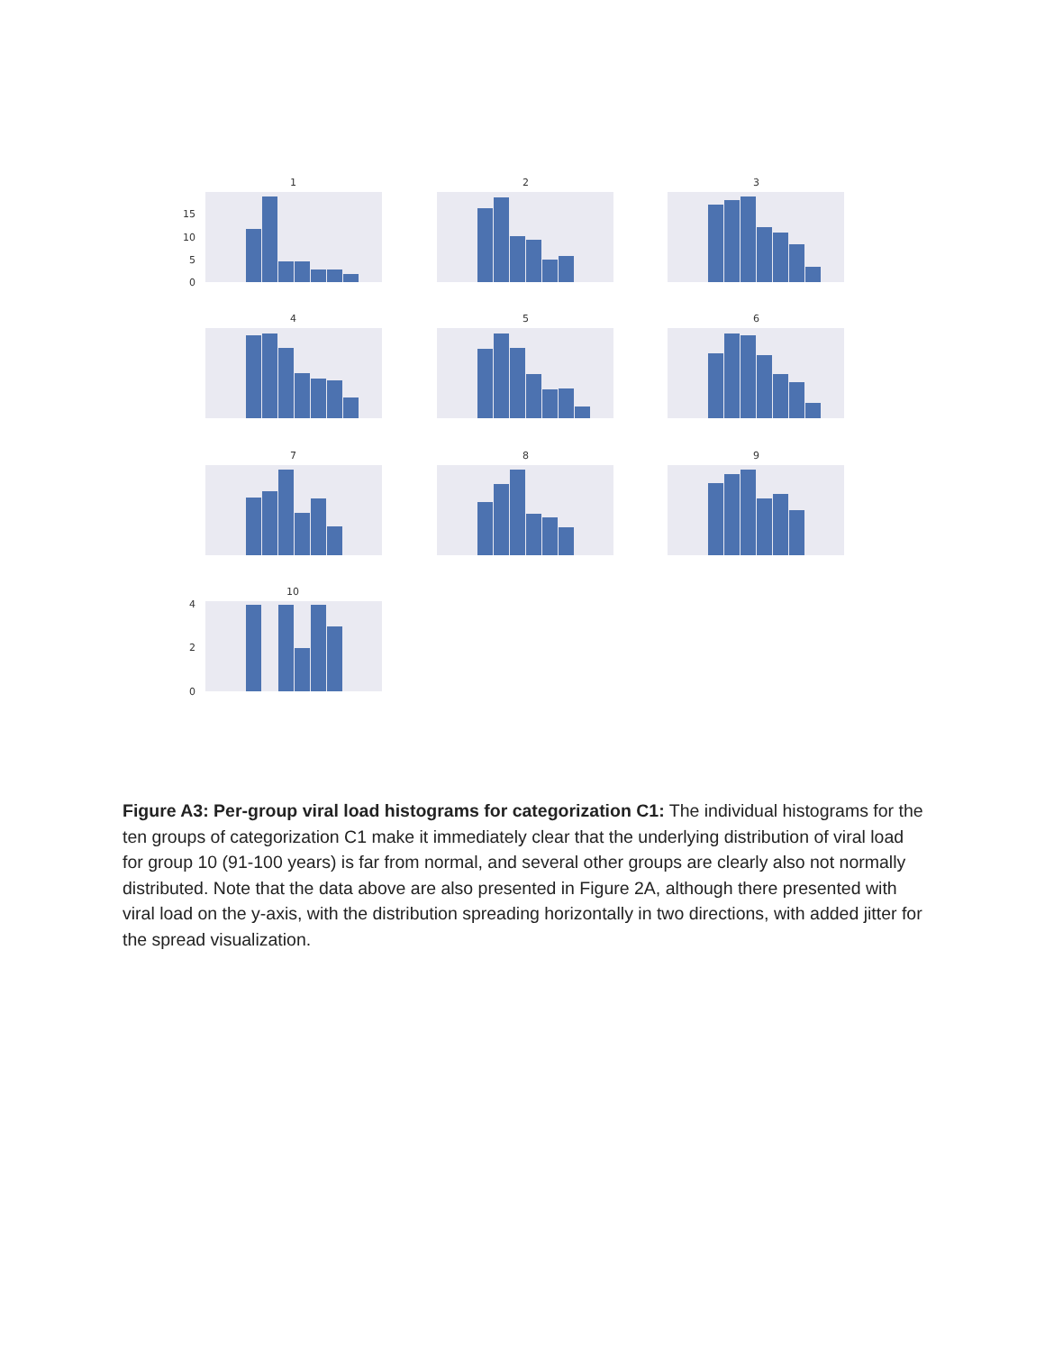1
15
10
5
0
2
3
4
5
6
7
8
9
10
4
2
0
Figure A3: Per-group viral load histograms for categorization C1: The individual histograms for the ten groups of categorization C1 make it immediately clear that the underlying distribution of viral load for group 10 (91-100 years) is far from normal, and several other groups are clearly also not normally distributed. Note that the data above are also presented in Figure 2A, although there presented with viral load on the y-axis, with the distribution spreading horizontally in two directions, with added jitter for the spread visualization.